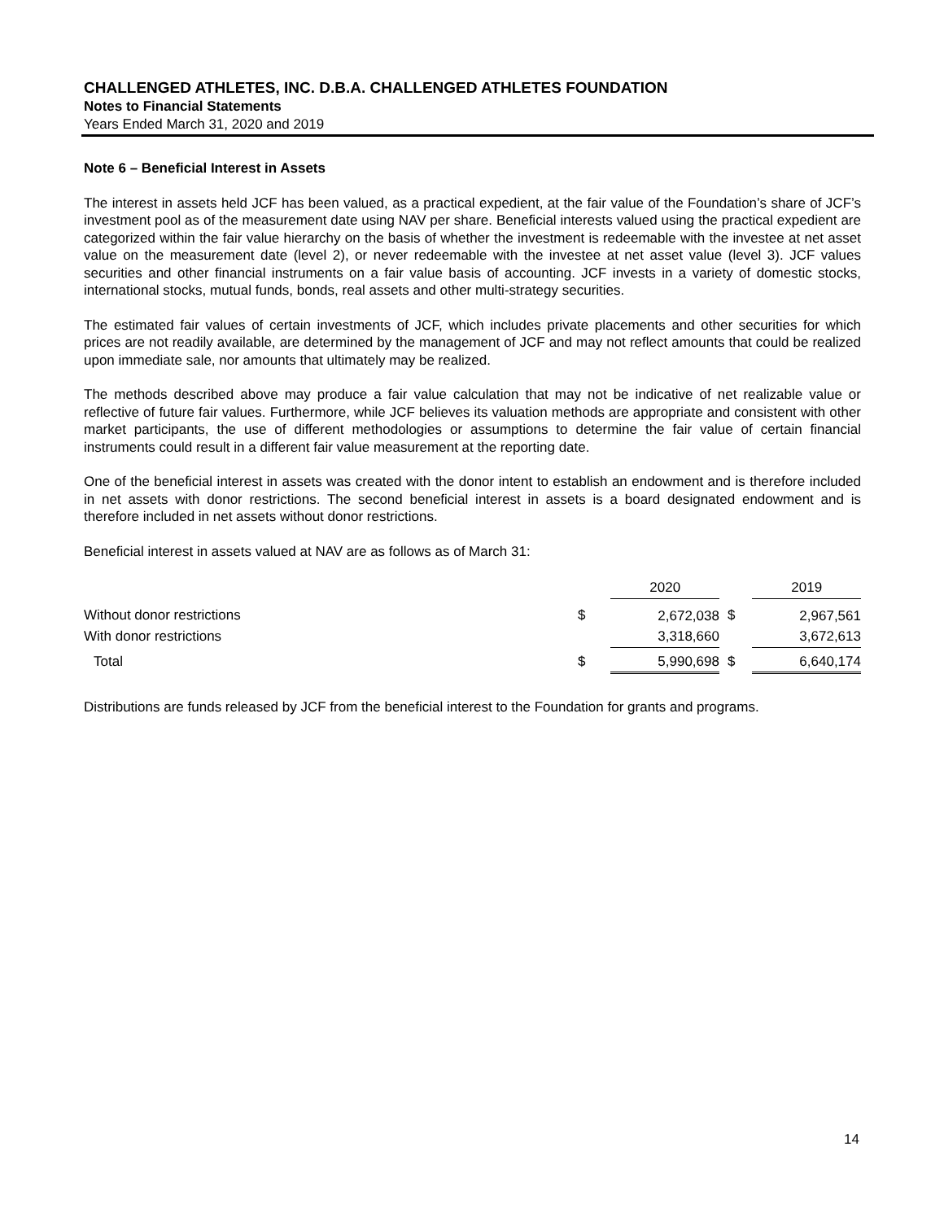CHALLENGED ATHLETES, INC. D.B.A. CHALLENGED ATHLETES FOUNDATION
Notes to Financial Statements
Years Ended March 31, 2020 and 2019
Note 6 – Beneficial Interest in Assets
The interest in assets held JCF has been valued, as a practical expedient, at the fair value of the Foundation’s share of JCF’s investment pool as of the measurement date using NAV per share. Beneficial interests valued using the practical expedient are categorized within the fair value hierarchy on the basis of whether the investment is redeemable with the investee at net asset value on the measurement date (level 2), or never redeemable with the investee at net asset value (level 3). JCF values securities and other financial instruments on a fair value basis of accounting. JCF invests in a variety of domestic stocks, international stocks, mutual funds, bonds, real assets and other multi-strategy securities.
The estimated fair values of certain investments of JCF, which includes private placements and other securities for which prices are not readily available, are determined by the management of JCF and may not reflect amounts that could be realized upon immediate sale, nor amounts that ultimately may be realized.
The methods described above may produce a fair value calculation that may not be indicative of net realizable value or reflective of future fair values. Furthermore, while JCF believes its valuation methods are appropriate and consistent with other market participants, the use of different methodologies or assumptions to determine the fair value of certain financial instruments could result in a different fair value measurement at the reporting date.
One of the beneficial interest in assets was created with the donor intent to establish an endowment and is therefore included in net assets with donor restrictions. The second beneficial interest in assets is a board designated endowment and is therefore included in net assets without donor restrictions.
Beneficial interest in assets valued at NAV are as follows as of March 31:
| | | 2020 | | 2019 |
| Without donor restrictions | $ | 2,672,038 | $ | 2,967,561 |
| With donor restrictions | | 3,318,660 | | 3,672,613 |
| Total | $ | 5,990,698 | $ | 6,640,174 |
Distributions are funds released by JCF from the beneficial interest to the Foundation for grants and programs.
14